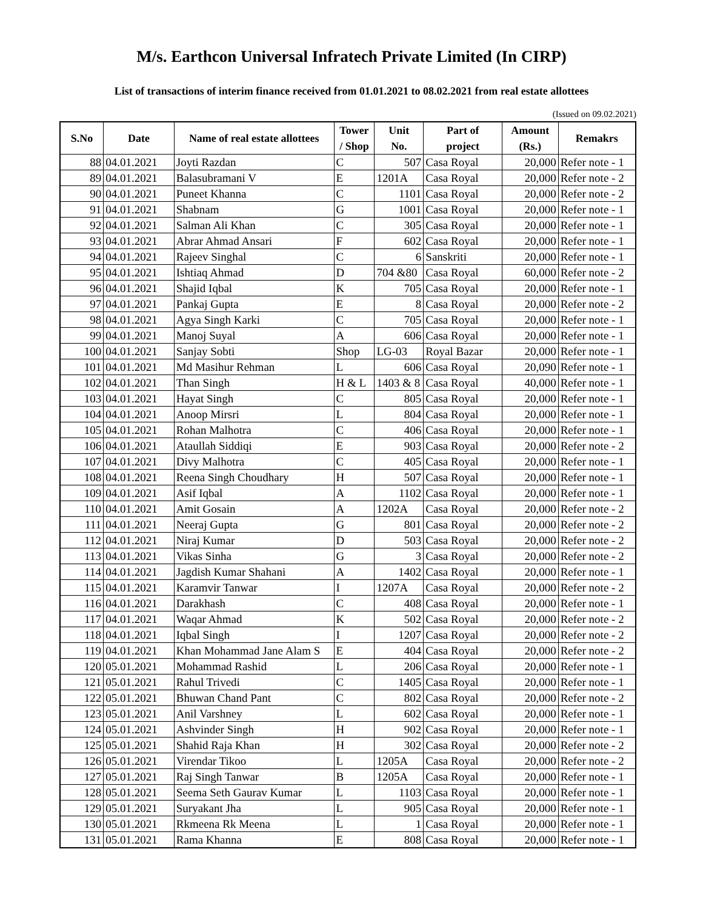M/s. Earthcon Universal Infratech Private Limited (In CIRP)
List of transactions of interim finance received from 01.01.2021 to 08.02.2021 from real estate allottees
(Issued on 09.02.2021)
| S.No | Date | Name of real estate allottees | Tower / Shop | Unit No. | Part of project | Amount (Rs.) | Remakrs |
| --- | --- | --- | --- | --- | --- | --- | --- |
| 88 | 04.01.2021 | Joyti Razdan | C | 507 | Casa Royal | 20,000 | Refer note - 1 |
| 89 | 04.01.2021 | Balasubramani V | E | 1201A | Casa Royal | 20,000 | Refer note - 2 |
| 90 | 04.01.2021 | Puneet Khanna | C | 1101 | Casa Royal | 20,000 | Refer note - 2 |
| 91 | 04.01.2021 | Shabnam | G | 1001 | Casa Royal | 20,000 | Refer note - 1 |
| 92 | 04.01.2021 | Salman Ali Khan | C | 305 | Casa Royal | 20,000 | Refer note - 1 |
| 93 | 04.01.2021 | Abrar Ahmad Ansari | F | 602 | Casa Royal | 20,000 | Refer note - 1 |
| 94 | 04.01.2021 | Rajeev Singhal | C | 6 | Sanskriti | 20,000 | Refer note - 1 |
| 95 | 04.01.2021 | Ishtiaq Ahmad | D | 704 &80 | Casa Royal | 60,000 | Refer note - 2 |
| 96 | 04.01.2021 | Shajid Iqbal | K | 705 | Casa Royal | 20,000 | Refer note - 1 |
| 97 | 04.01.2021 | Pankaj Gupta | E | 8 | Casa Royal | 20,000 | Refer note - 2 |
| 98 | 04.01.2021 | Agya Singh Karki | C | 705 | Casa Royal | 20,000 | Refer note - 1 |
| 99 | 04.01.2021 | Manoj Suyal | A | 606 | Casa Royal | 20,000 | Refer note - 1 |
| 100 | 04.01.2021 | Sanjay Sobti | Shop | LG-03 | Royal Bazar | 20,000 | Refer note - 1 |
| 101 | 04.01.2021 | Md Masihur Rehman | L | 606 | Casa Royal | 20,090 | Refer note - 1 |
| 102 | 04.01.2021 | Than Singh | H & L | 1403 & 8 | Casa Royal | 40,000 | Refer note - 1 |
| 103 | 04.01.2021 | Hayat Singh | C | 805 | Casa Royal | 20,000 | Refer note - 1 |
| 104 | 04.01.2021 | Anoop Mirsri | L | 804 | Casa Royal | 20,000 | Refer note - 1 |
| 105 | 04.01.2021 | Rohan Malhotra | C | 406 | Casa Royal | 20,000 | Refer note - 1 |
| 106 | 04.01.2021 | Ataullah Siddiqi | E | 903 | Casa Royal | 20,000 | Refer note - 2 |
| 107 | 04.01.2021 | Divy Malhotra | C | 405 | Casa Royal | 20,000 | Refer note - 1 |
| 108 | 04.01.2021 | Reena Singh Choudhary | H | 507 | Casa Royal | 20,000 | Refer note - 1 |
| 109 | 04.01.2021 | Asif Iqbal | A | 1102 | Casa Royal | 20,000 | Refer note - 1 |
| 110 | 04.01.2021 | Amit Gosain | A | 1202A | Casa Royal | 20,000 | Refer note - 2 |
| 111 | 04.01.2021 | Neeraj Gupta | G | 801 | Casa Royal | 20,000 | Refer note - 2 |
| 112 | 04.01.2021 | Niraj Kumar | D | 503 | Casa Royal | 20,000 | Refer note - 2 |
| 113 | 04.01.2021 | Vikas Sinha | G | 3 | Casa Royal | 20,000 | Refer note - 2 |
| 114 | 04.01.2021 | Jagdish Kumar Shahani | A | 1402 | Casa Royal | 20,000 | Refer note - 1 |
| 115 | 04.01.2021 | Karamvir Tanwar | I | 1207A | Casa Royal | 20,000 | Refer note - 2 |
| 116 | 04.01.2021 | Darakhash | C | 408 | Casa Royal | 20,000 | Refer note - 1 |
| 117 | 04.01.2021 | Waqar Ahmad | K | 502 | Casa Royal | 20,000 | Refer note - 2 |
| 118 | 04.01.2021 | Iqbal Singh | I | 1207 | Casa Royal | 20,000 | Refer note - 2 |
| 119 | 04.01.2021 | Khan Mohammad Jane Alam S | E | 404 | Casa Royal | 20,000 | Refer note - 2 |
| 120 | 05.01.2021 | Mohammad Rashid | L | 206 | Casa Royal | 20,000 | Refer note - 1 |
| 121 | 05.01.2021 | Rahul Trivedi | C | 1405 | Casa Royal | 20,000 | Refer note - 1 |
| 122 | 05.01.2021 | Bhuwan Chand Pant | C | 802 | Casa Royal | 20,000 | Refer note - 2 |
| 123 | 05.01.2021 | Anil Varshney | L | 602 | Casa Royal | 20,000 | Refer note - 1 |
| 124 | 05.01.2021 | Ashvinder Singh | H | 902 | Casa Royal | 20,000 | Refer note - 1 |
| 125 | 05.01.2021 | Shahid Raja Khan | H | 302 | Casa Royal | 20,000 | Refer note - 2 |
| 126 | 05.01.2021 | Virendar Tikoo | L | 1205A | Casa Royal | 20,000 | Refer note - 2 |
| 127 | 05.01.2021 | Raj Singh Tanwar | B | 1205A | Casa Royal | 20,000 | Refer note - 1 |
| 128 | 05.01.2021 | Seema Seth Gaurav Kumar | L | 1103 | Casa Royal | 20,000 | Refer note - 1 |
| 129 | 05.01.2021 | Suryakant Jha | L | 905 | Casa Royal | 20,000 | Refer note - 1 |
| 130 | 05.01.2021 | Rkmeena Rk Meena | L | 1 | Casa Royal | 20,000 | Refer note - 1 |
| 131 | 05.01.2021 | Rama Khanna | E | 808 | Casa Royal | 20,000 | Refer note - 1 |